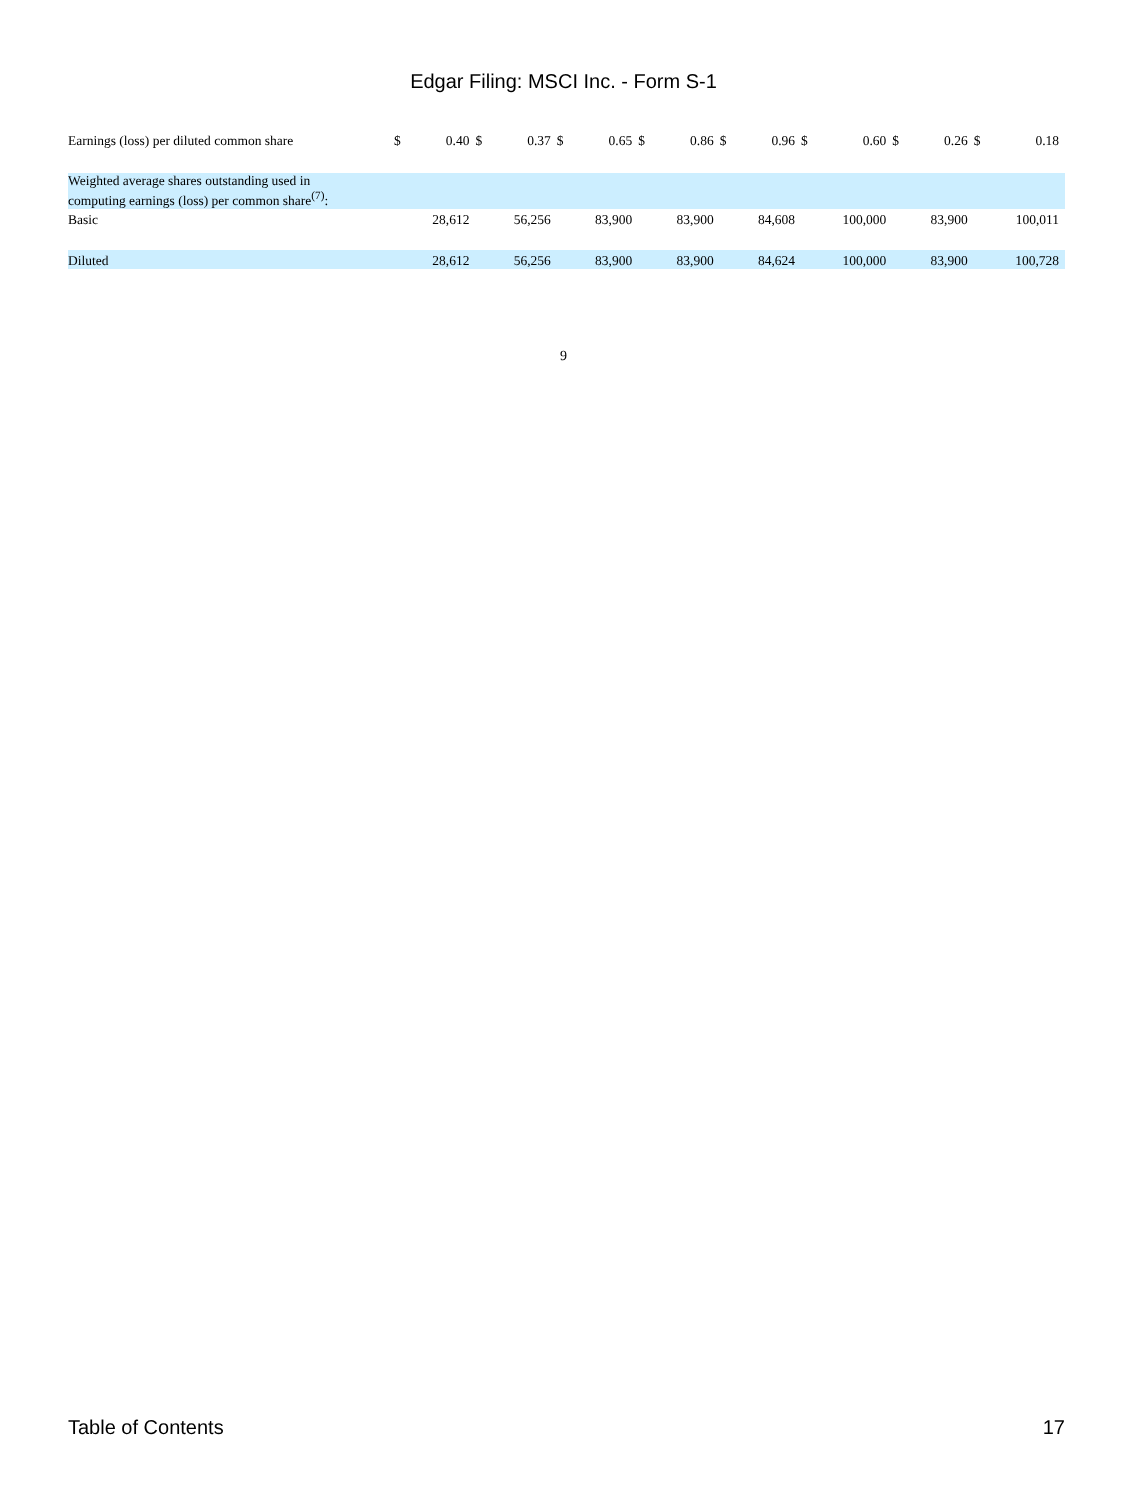Edgar Filing: MSCI Inc. - Form S-1
| Earnings (loss) per diluted common share | $ | 0.40 | $ | 0.37 | $ | 0.65 | $ | 0.86 | $ | 0.96 | $ | 0.60 | $ | 0.26 | $ | 0.18 |
| Weighted average shares outstanding used in computing earnings (loss) per common share<sup>(7)</sup>: | | | | | | | | | | | | | | | | |
| Basic | | 28,612 | | 56,256 | | 83,900 | | 83,900 | | 84,608 | | 100,000 | | 83,900 | | 100,011 |
| Diluted | | 28,612 | | 56,256 | | 83,900 | | 83,900 | | 84,624 | | 100,000 | | 83,900 | | 100,728 |
9
Table of Contents 17